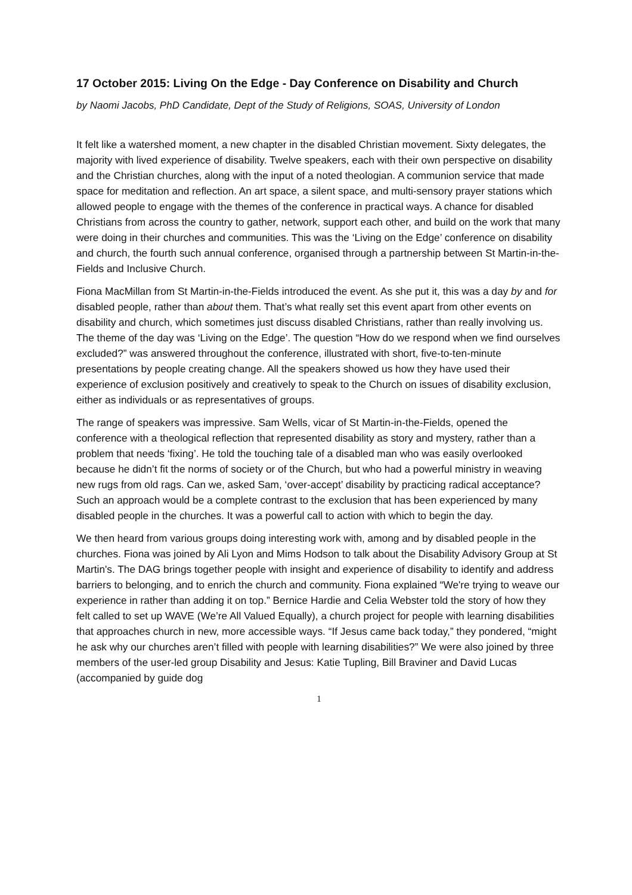17 October 2015: Living On the Edge - Day Conference on Disability and Church
by Naomi Jacobs, PhD Candidate, Dept of the Study of Religions, SOAS, University of London
It felt like a watershed moment, a new chapter in the disabled Christian movement. Sixty delegates, the majority with lived experience of disability. Twelve speakers, each with their own perspective on disability and the Christian churches, along with the input of a noted theologian. A communion service that made space for meditation and reflection. An art space, a silent space, and multi-sensory prayer stations which allowed people to engage with the themes of the conference in practical ways. A chance for disabled Christians from across the country to gather, network, support each other, and build on the work that many were doing in their churches and communities. This was the ‘Living on the Edge’ conference on disability and church, the fourth such annual conference, organised through a partnership between St Martin-in-the-Fields and Inclusive Church.
Fiona MacMillan from St Martin-in-the-Fields introduced the event. As she put it, this was a day by and for disabled people, rather than about them. That’s what really set this event apart from other events on disability and church, which sometimes just discuss disabled Christians, rather than really involving us. The theme of the day was ‘Living on the Edge’. The question “How do we respond when we find ourselves excluded?” was answered throughout the conference, illustrated with short, five-to-ten-minute presentations by people creating change. All the speakers showed us how they have used their experience of exclusion positively and creatively to speak to the Church on issues of disability exclusion, either as individuals or as representatives of groups.
The range of speakers was impressive. Sam Wells, vicar of St Martin-in-the-Fields, opened the conference with a theological reflection that represented disability as story and mystery, rather than a problem that needs ‘fixing’. He told the touching tale of a disabled man who was easily overlooked because he didn’t fit the norms of society or of the Church, but who had a powerful ministry in weaving new rugs from old rags. Can we, asked Sam, ‘over-accept’ disability by practicing radical acceptance? Such an approach would be a complete contrast to the exclusion that has been experienced by many disabled people in the churches. It was a powerful call to action with which to begin the day.
We then heard from various groups doing interesting work with, among and by disabled people in the churches. Fiona was joined by Ali Lyon and Mims Hodson to talk about the Disability Advisory Group at St Martin's. The DAG brings together people with insight and experience of disability to identify and address barriers to belonging, and to enrich the church and community. Fiona explained “We're trying to weave our experience in rather than adding it on top.” Bernice Hardie and Celia Webster told the story of how they felt called to set up WAVE (We’re All Valued Equally), a church project for people with learning disabilities that approaches church in new, more accessible ways. “If Jesus came back today,” they pondered, “might he ask why our churches aren’t filled with people with learning disabilities?” We were also joined by three members of the user-led group Disability and Jesus: Katie Tupling, Bill Braviner and David Lucas (accompanied by guide dog
1